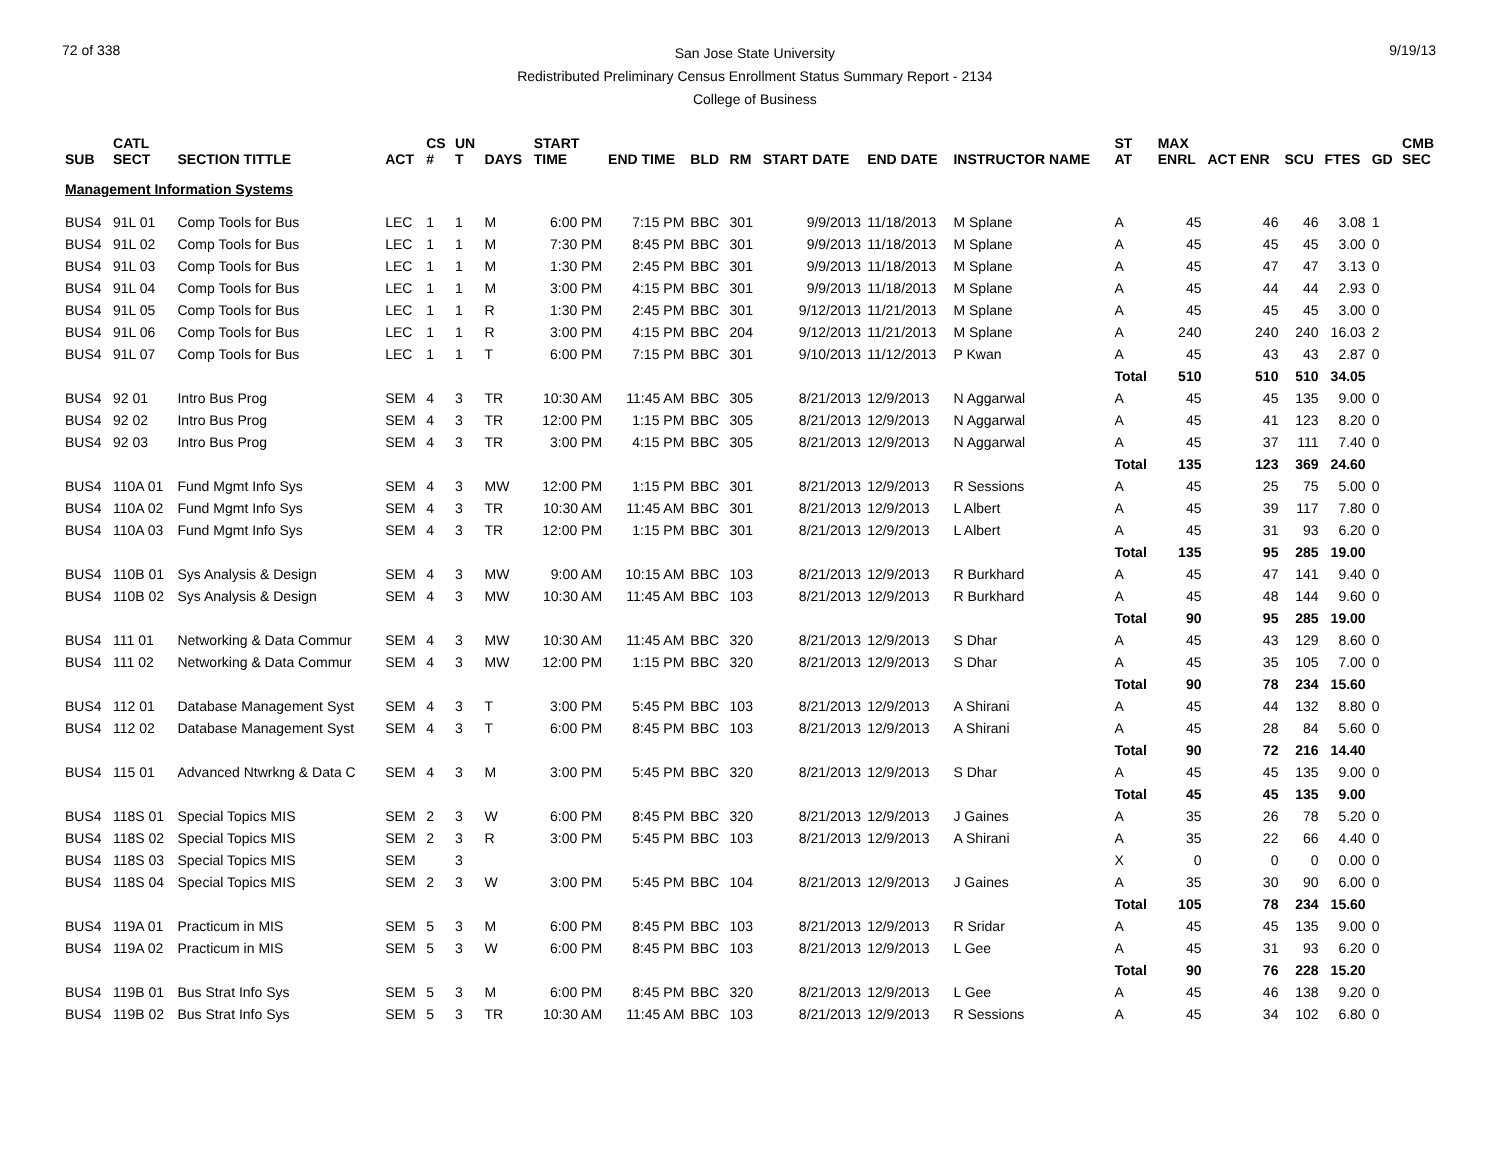72 of 338
San Jose State University
Redistributed Preliminary Census Enrollment Status Summary Report - 2134
College of Business
9/19/13
| SUB | CATL SECT | SECTION TITTLE | ACT | CS # | UN T | DAYS | START TIME | END TIME | BLD | RM | START DATE | END DATE | INSTRUCTOR NAME | ST AT | MAX ENRL | ACT ENR | SCU | FTES | GD | CMB SEC |
| --- | --- | --- | --- | --- | --- | --- | --- | --- | --- | --- | --- | --- | --- | --- | --- | --- | --- | --- | --- | --- |
| Management Information Systems | | | | | | | | | | | | | | | | | | | | |
| BUS4 | 91L 01 | Comp Tools for Bus | LEC | 1 | 1 | M | 6:00 PM | 7:15 PM | BBC | 301 | 9/9/2013 | 11/18/2013 | M Splane | A | 45 | 46 | 46 | 3.08 | 1 | |
| BUS4 | 91L 02 | Comp Tools for Bus | LEC | 1 | 1 | M | 7:30 PM | 8:45 PM | BBC | 301 | 9/9/2013 | 11/18/2013 | M Splane | A | 45 | 45 | 45 | 3.00 | 0 | |
| BUS4 | 91L 03 | Comp Tools for Bus | LEC | 1 | 1 | M | 1:30 PM | 2:45 PM | BBC | 301 | 9/9/2013 | 11/18/2013 | M Splane | A | 45 | 47 | 47 | 3.13 | 0 | |
| BUS4 | 91L 04 | Comp Tools for Bus | LEC | 1 | 1 | M | 3:00 PM | 4:15 PM | BBC | 301 | 9/9/2013 | 11/18/2013 | M Splane | A | 45 | 44 | 44 | 2.93 | 0 | |
| BUS4 | 91L 05 | Comp Tools for Bus | LEC | 1 | 1 | R | 1:30 PM | 2:45 PM | BBC | 301 | 9/12/2013 | 11/21/2013 | M Splane | A | 45 | 45 | 45 | 3.00 | 0 | |
| BUS4 | 91L 06 | Comp Tools for Bus | LEC | 1 | 1 | R | 3:00 PM | 4:15 PM | BBC | 204 | 9/12/2013 | 11/21/2013 | M Splane | A | 240 | 240 | 240 | 16.03 | 2 | |
| BUS4 | 91L 07 | Comp Tools for Bus | LEC | 1 | 1 | T | 6:00 PM | 7:15 PM | BBC | 301 | 9/10/2013 | 11/12/2013 | P Kwan | A | 45 | 43 | 43 | 2.87 | 0 | |
| | | | | | | | | | | | | | | Total | 510 | 510 | 510 | 34.05 | | |
| BUS4 | 92 01 | Intro Bus Prog | SEM | 4 | 3 | TR | 10:30 AM | 11:45 AM | BBC | 305 | 8/21/2013 | 12/9/2013 | N Aggarwal | A | 45 | 45 | 135 | 9.00 | 0 | |
| BUS4 | 92 02 | Intro Bus Prog | SEM | 4 | 3 | TR | 12:00 PM | 1:15 PM | BBC | 305 | 8/21/2013 | 12/9/2013 | N Aggarwal | A | 45 | 41 | 123 | 8.20 | 0 | |
| BUS4 | 92 03 | Intro Bus Prog | SEM | 4 | 3 | TR | 3:00 PM | 4:15 PM | BBC | 305 | 8/21/2013 | 12/9/2013 | N Aggarwal | A | 45 | 37 | 111 | 7.40 | 0 | |
| | | | | | | | | | | | | | | Total | 135 | 123 | 369 | 24.60 | | |
| BUS4 | 110A 01 | Fund Mgmt Info Sys | SEM | 4 | 3 | MW | 12:00 PM | 1:15 PM | BBC | 301 | 8/21/2013 | 12/9/2013 | R Sessions | A | 45 | 25 | 75 | 5.00 | 0 | |
| BUS4 | 110A 02 | Fund Mgmt Info Sys | SEM | 4 | 3 | TR | 10:30 AM | 11:45 AM | BBC | 301 | 8/21/2013 | 12/9/2013 | L Albert | A | 45 | 39 | 117 | 7.80 | 0 | |
| BUS4 | 110A 03 | Fund Mgmt Info Sys | SEM | 4 | 3 | TR | 12:00 PM | 1:15 PM | BBC | 301 | 8/21/2013 | 12/9/2013 | L Albert | A | 45 | 31 | 93 | 6.20 | 0 | |
| | | | | | | | | | | | | | | Total | 135 | 95 | 285 | 19.00 | | |
| BUS4 | 110B 01 | Sys Analysis & Design | SEM | 4 | 3 | MW | 9:00 AM | 10:15 AM | BBC | 103 | 8/21/2013 | 12/9/2013 | R Burkhard | A | 45 | 47 | 141 | 9.40 | 0 | |
| BUS4 | 110B 02 | Sys Analysis & Design | SEM | 4 | 3 | MW | 10:30 AM | 11:45 AM | BBC | 103 | 8/21/2013 | 12/9/2013 | R Burkhard | A | 45 | 48 | 144 | 9.60 | 0 | |
| | | | | | | | | | | | | | | Total | 90 | 95 | 285 | 19.00 | | |
| BUS4 | 111 01 | Networking & Data Commur | SEM | 4 | 3 | MW | 10:30 AM | 11:45 AM | BBC | 320 | 8/21/2013 | 12/9/2013 | S Dhar | A | 45 | 43 | 129 | 8.60 | 0 | |
| BUS4 | 111 02 | Networking & Data Commur | SEM | 4 | 3 | MW | 12:00 PM | 1:15 PM | BBC | 320 | 8/21/2013 | 12/9/2013 | S Dhar | A | 45 | 35 | 105 | 7.00 | 0 | |
| | | | | | | | | | | | | | | Total | 90 | 78 | 234 | 15.60 | | |
| BUS4 | 112 01 | Database Management Syst | SEM | 4 | 3 | T | 3:00 PM | 5:45 PM | BBC | 103 | 8/21/2013 | 12/9/2013 | A Shirani | A | 45 | 44 | 132 | 8.80 | 0 | |
| BUS4 | 112 02 | Database Management Syst | SEM | 4 | 3 | T | 6:00 PM | 8:45 PM | BBC | 103 | 8/21/2013 | 12/9/2013 | A Shirani | A | 45 | 28 | 84 | 5.60 | 0 | |
| | | | | | | | | | | | | | | Total | 90 | 72 | 216 | 14.40 | | |
| BUS4 | 115 01 | Advanced Ntwrkng & Data C | SEM | 4 | 3 | M | 3:00 PM | 5:45 PM | BBC | 320 | 8/21/2013 | 12/9/2013 | S Dhar | A | 45 | 45 | 135 | 9.00 | 0 | |
| | | | | | | | | | | | | | | Total | 45 | 45 | 135 | 9.00 | | |
| BUS4 | 118S 01 | Special Topics MIS | SEM | 2 | 3 | W | 6:00 PM | 8:45 PM | BBC | 320 | 8/21/2013 | 12/9/2013 | J Gaines | A | 35 | 26 | 78 | 5.20 | 0 | |
| BUS4 | 118S 02 | Special Topics MIS | SEM | 2 | 3 | R | 3:00 PM | 5:45 PM | BBC | 103 | 8/21/2013 | 12/9/2013 | A Shirani | A | 35 | 22 | 66 | 4.40 | 0 | |
| BUS4 | 118S 03 | Special Topics MIS | SEM | | 3 | | | | | | | | | X | 0 | 0 | 0 | 0.00 | 0 | |
| BUS4 | 118S 04 | Special Topics MIS | SEM | 2 | 3 | W | 3:00 PM | 5:45 PM | BBC | 104 | 8/21/2013 | 12/9/2013 | J Gaines | A | 35 | 30 | 90 | 6.00 | 0 | |
| | | | | | | | | | | | | | | Total | 105 | 78 | 234 | 15.60 | | |
| BUS4 | 119A 01 | Practicum in MIS | SEM | 5 | 3 | M | 6:00 PM | 8:45 PM | BBC | 103 | 8/21/2013 | 12/9/2013 | R Sridar | A | 45 | 45 | 135 | 9.00 | 0 | |
| BUS4 | 119A 02 | Practicum in MIS | SEM | 5 | 3 | W | 6:00 PM | 8:45 PM | BBC | 103 | 8/21/2013 | 12/9/2013 | L Gee | A | 45 | 31 | 93 | 6.20 | 0 | |
| | | | | | | | | | | | | | | Total | 90 | 76 | 228 | 15.20 | | |
| BUS4 | 119B 01 | Bus Strat Info Sys | SEM | 5 | 3 | M | 6:00 PM | 8:45 PM | BBC | 320 | 8/21/2013 | 12/9/2013 | L Gee | A | 45 | 46 | 138 | 9.20 | 0 | |
| BUS4 | 119B 02 | Bus Strat Info Sys | SEM | 5 | 3 | TR | 10:30 AM | 11:45 AM | BBC | 103 | 8/21/2013 | 12/9/2013 | R Sessions | A | 45 | 34 | 102 | 6.80 | 0 | |